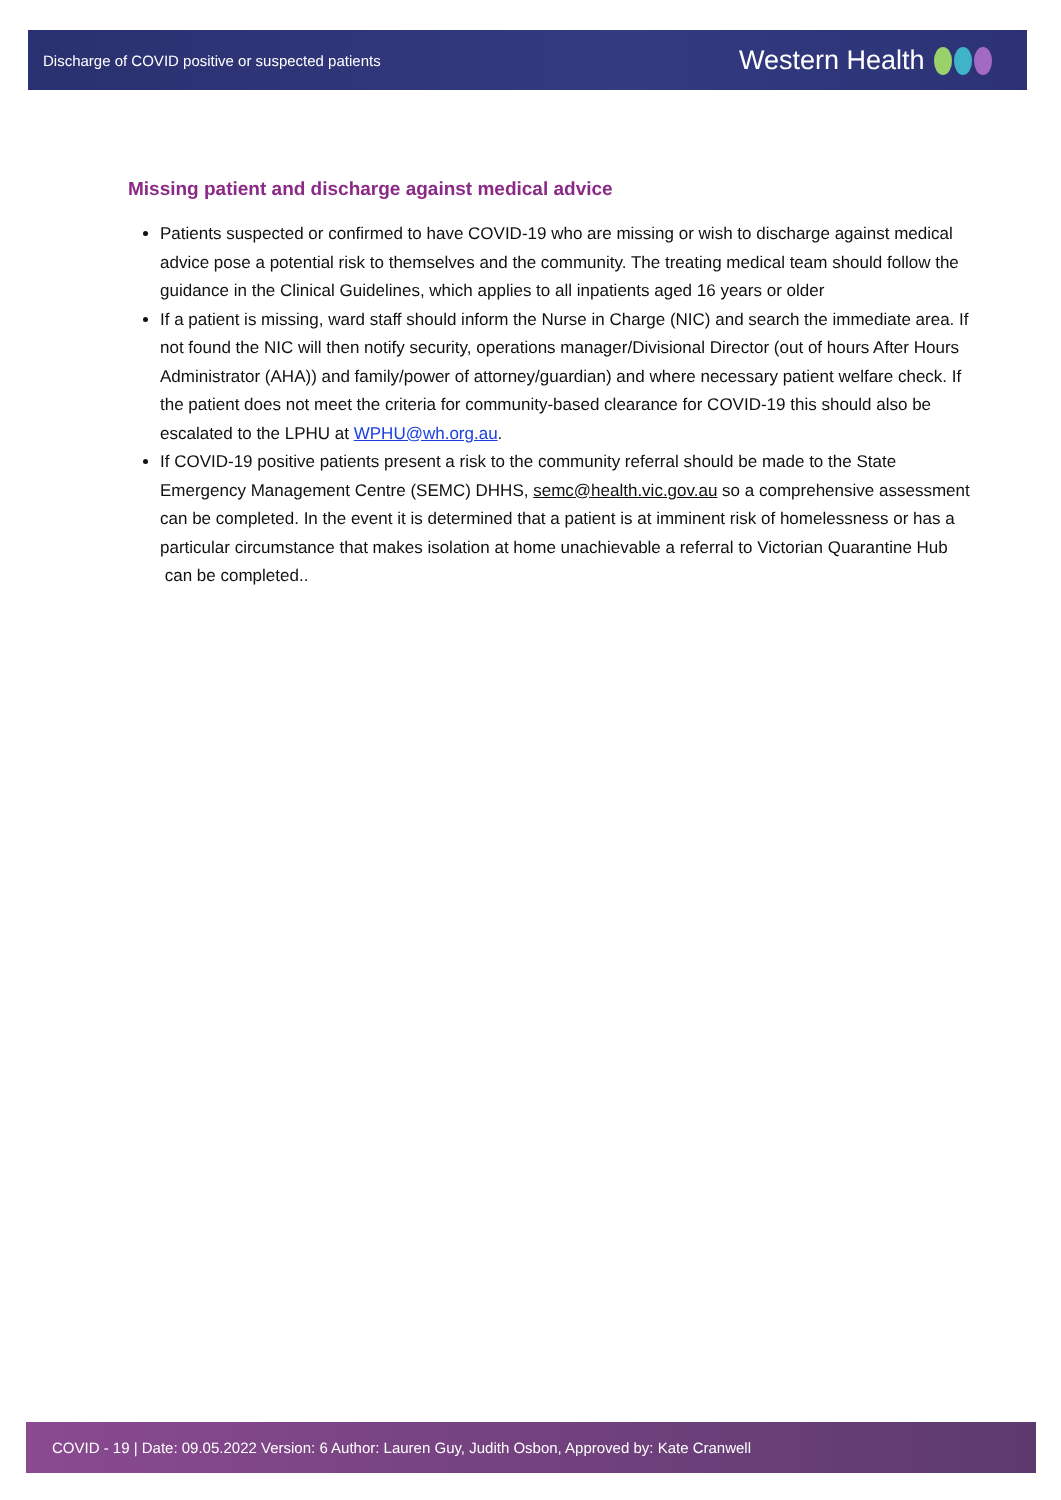Discharge of COVID positive or suspected patients Western Health
Missing patient and discharge against medical advice
Patients suspected or confirmed to have COVID-19 who are missing or wish to discharge against medical advice pose a potential risk to themselves and the community. The treating medical team should follow the guidance in the Clinical Guidelines, which applies to all inpatients aged 16 years or older
If a patient is missing, ward staff should inform the Nurse in Charge (NIC) and search the immediate area. If not found the NIC will then notify security, operations manager/Divisional Director (out of hours After Hours Administrator (AHA)) and family/power of attorney/guardian) and where necessary patient welfare check. If the patient does not meet the criteria for community-based clearance for COVID-19 this should also be escalated to the LPHU at WPHU@wh.org.au.
If COVID-19 positive patients present a risk to the community referral should be made to the State Emergency Management Centre (SEMC) DHHS, semc@health.vic.gov.au so a comprehensive assessment can be completed. In the event it is determined that a patient is at imminent risk of homelessness or has a particular circumstance that makes isolation at home unachievable a referral to Victorian Quarantine Hub can be completed..
COVID - 19 | Date: 09.05.2022 Version: 6 Author: Lauren Guy, Judith Osbon, Approved by: Kate Cranwell